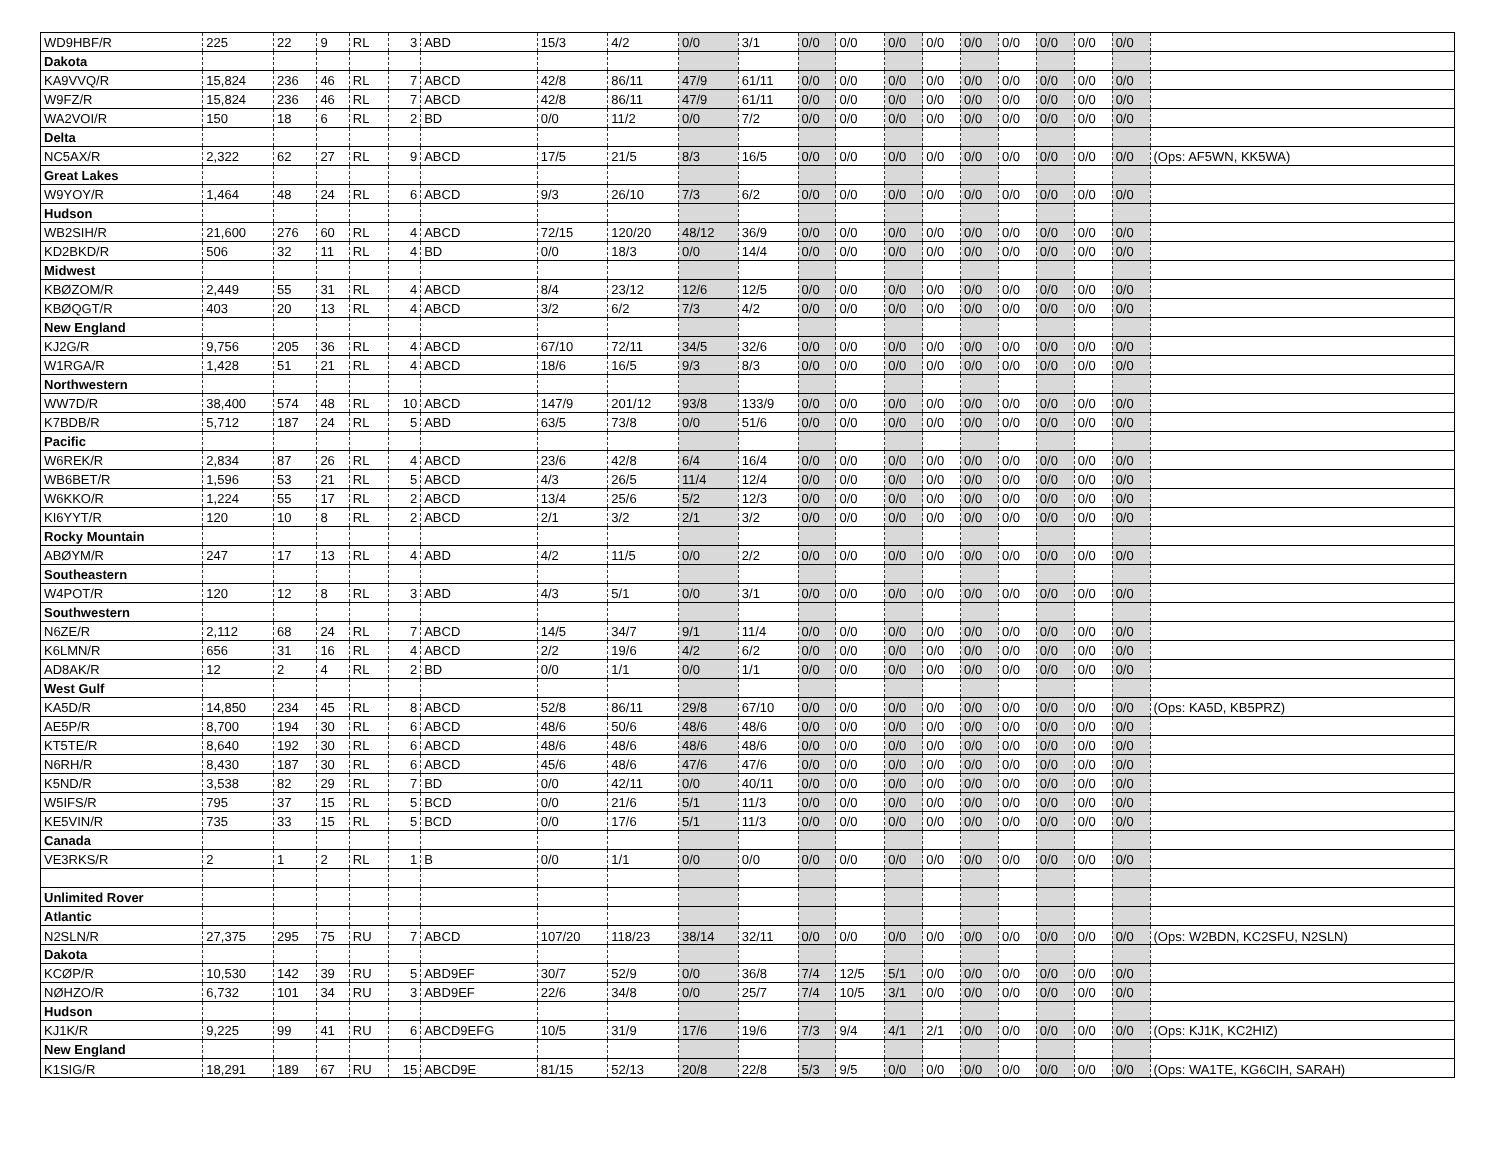| WD9HBF/R | 225 | 22 | 9 | RL | 3 | ABD | 15/3 | 4/2 | 0/0 | 3/1 | 0/0 | 0/0 | 0/0 | 0/0 | 0/0 | 0/0 | 0/0 | 0/0 | 0/0 | |
| Dakota | | | | | | | | | | | | | | | | | | | | |
| KA9VVQ/R | 15,824 | 236 | 46 | RL | 7 | ABCD | 42/8 | 86/11 | 47/9 | 61/11 | 0/0 | 0/0 | 0/0 | 0/0 | 0/0 | 0/0 | 0/0 | 0/0 | 0/0 | |
| W9FZ/R | 15,824 | 236 | 46 | RL | 7 | ABCD | 42/8 | 86/11 | 47/9 | 61/11 | 0/0 | 0/0 | 0/0 | 0/0 | 0/0 | 0/0 | 0/0 | 0/0 | 0/0 | |
| WA2VOI/R | 150 | 18 | 6 | RL | 2 | BD | 0/0 | 11/2 | 0/0 | 7/2 | 0/0 | 0/0 | 0/0 | 0/0 | 0/0 | 0/0 | 0/0 | 0/0 | 0/0 | |
| Delta | | | | | | | | | | | | | | | | | | | | |
| NC5AX/R | 2,322 | 62 | 27 | RL | 9 | ABCD | 17/5 | 21/5 | 8/3 | 16/5 | 0/0 | 0/0 | 0/0 | 0/0 | 0/0 | 0/0 | 0/0 | 0/0 | 0/0 | (Ops: AF5WN, KK5WA) |
| Great Lakes | | | | | | | | | | | | | | | | | | | | |
| W9YOY/R | 1,464 | 48 | 24 | RL | 6 | ABCD | 9/3 | 26/10 | 7/3 | 6/2 | 0/0 | 0/0 | 0/0 | 0/0 | 0/0 | 0/0 | 0/0 | 0/0 | 0/0 | |
| Hudson | | | | | | | | | | | | | | | | | | | | |
| WB2SIH/R | 21,600 | 276 | 60 | RL | 4 | ABCD | 72/15 | 120/20 | 48/12 | 36/9 | 0/0 | 0/0 | 0/0 | 0/0 | 0/0 | 0/0 | 0/0 | 0/0 | 0/0 | |
| KD2BKD/R | 506 | 32 | 11 | RL | 4 | BD | 0/0 | 18/3 | 0/0 | 14/4 | 0/0 | 0/0 | 0/0 | 0/0 | 0/0 | 0/0 | 0/0 | 0/0 | 0/0 | |
| Midwest | | | | | | | | | | | | | | | | | | | | |
| KBØZOM/R | 2,449 | 55 | 31 | RL | 4 | ABCD | 8/4 | 23/12 | 12/6 | 12/5 | 0/0 | 0/0 | 0/0 | 0/0 | 0/0 | 0/0 | 0/0 | 0/0 | 0/0 | |
| KBØQGT/R | 403 | 20 | 13 | RL | 4 | ABCD | 3/2 | 6/2 | 7/3 | 4/2 | 0/0 | 0/0 | 0/0 | 0/0 | 0/0 | 0/0 | 0/0 | 0/0 | 0/0 | |
| New England | | | | | | | | | | | | | | | | | | | | |
| KJ2G/R | 9,756 | 205 | 36 | RL | 4 | ABCD | 67/10 | 72/11 | 34/5 | 32/6 | 0/0 | 0/0 | 0/0 | 0/0 | 0/0 | 0/0 | 0/0 | 0/0 | 0/0 | |
| W1RGA/R | 1,428 | 51 | 21 | RL | 4 | ABCD | 18/6 | 16/5 | 9/3 | 8/3 | 0/0 | 0/0 | 0/0 | 0/0 | 0/0 | 0/0 | 0/0 | 0/0 | 0/0 | |
| Northwestern | | | | | | | | | | | | | | | | | | | | |
| WW7D/R | 38,400 | 574 | 48 | RL | 10 | ABCD | 147/9 | 201/12 | 93/8 | 133/9 | 0/0 | 0/0 | 0/0 | 0/0 | 0/0 | 0/0 | 0/0 | 0/0 | 0/0 | |
| K7BDB/R | 5,712 | 187 | 24 | RL | 5 | ABD | 63/5 | 73/8 | 0/0 | 51/6 | 0/0 | 0/0 | 0/0 | 0/0 | 0/0 | 0/0 | 0/0 | 0/0 | 0/0 | |
| Pacific | | | | | | | | | | | | | | | | | | | | |
| W6REK/R | 2,834 | 87 | 26 | RL | 4 | ABCD | 23/6 | 42/8 | 6/4 | 16/4 | 0/0 | 0/0 | 0/0 | 0/0 | 0/0 | 0/0 | 0/0 | 0/0 | 0/0 | |
| WB6BET/R | 1,596 | 53 | 21 | RL | 5 | ABCD | 4/3 | 26/5 | 11/4 | 12/4 | 0/0 | 0/0 | 0/0 | 0/0 | 0/0 | 0/0 | 0/0 | 0/0 | 0/0 | |
| W6KKO/R | 1,224 | 55 | 17 | RL | 2 | ABCD | 13/4 | 25/6 | 5/2 | 12/3 | 0/0 | 0/0 | 0/0 | 0/0 | 0/0 | 0/0 | 0/0 | 0/0 | 0/0 | |
| KI6YYT/R | 120 | 10 | 8 | RL | 2 | ABCD | 2/1 | 3/2 | 2/1 | 3/2 | 0/0 | 0/0 | 0/0 | 0/0 | 0/0 | 0/0 | 0/0 | 0/0 | 0/0 | |
| Rocky Mountain | | | | | | | | | | | | | | | | | | | | |
| ABØYM/R | 247 | 17 | 13 | RL | 4 | ABD | 4/2 | 11/5 | 0/0 | 2/2 | 0/0 | 0/0 | 0/0 | 0/0 | 0/0 | 0/0 | 0/0 | 0/0 | 0/0 | |
| Southeastern | | | | | | | | | | | | | | | | | | | | |
| W4POT/R | 120 | 12 | 8 | RL | 3 | ABD | 4/3 | 5/1 | 0/0 | 3/1 | 0/0 | 0/0 | 0/0 | 0/0 | 0/0 | 0/0 | 0/0 | 0/0 | 0/0 | |
| Southwestern | | | | | | | | | | | | | | | | | | | | |
| N6ZE/R | 2,112 | 68 | 24 | RL | 7 | ABCD | 14/5 | 34/7 | 9/1 | 11/4 | 0/0 | 0/0 | 0/0 | 0/0 | 0/0 | 0/0 | 0/0 | 0/0 | 0/0 | |
| K6LMN/R | 656 | 31 | 16 | RL | 4 | ABCD | 2/2 | 19/6 | 4/2 | 6/2 | 0/0 | 0/0 | 0/0 | 0/0 | 0/0 | 0/0 | 0/0 | 0/0 | 0/0 | |
| AD8AK/R | 12 | 2 | 4 | RL | 2 | BD | 0/0 | 1/1 | 0/0 | 1/1 | 0/0 | 0/0 | 0/0 | 0/0 | 0/0 | 0/0 | 0/0 | 0/0 | 0/0 | |
| West Gulf | | | | | | | | | | | | | | | | | | | | |
| KA5D/R | 14,850 | 234 | 45 | RL | 8 | ABCD | 52/8 | 86/11 | 29/8 | 67/10 | 0/0 | 0/0 | 0/0 | 0/0 | 0/0 | 0/0 | 0/0 | 0/0 | 0/0 | (Ops: KA5D, KB5PRZ) |
| AE5P/R | 8,700 | 194 | 30 | RL | 6 | ABCD | 48/6 | 50/6 | 48/6 | 48/6 | 0/0 | 0/0 | 0/0 | 0/0 | 0/0 | 0/0 | 0/0 | 0/0 | 0/0 | |
| KT5TE/R | 8,640 | 192 | 30 | RL | 6 | ABCD | 48/6 | 48/6 | 48/6 | 48/6 | 0/0 | 0/0 | 0/0 | 0/0 | 0/0 | 0/0 | 0/0 | 0/0 | 0/0 | |
| N6RH/R | 8,430 | 187 | 30 | RL | 6 | ABCD | 45/6 | 48/6 | 47/6 | 47/6 | 0/0 | 0/0 | 0/0 | 0/0 | 0/0 | 0/0 | 0/0 | 0/0 | 0/0 | |
| K5ND/R | 3,538 | 82 | 29 | RL | 7 | BD | 0/0 | 42/11 | 0/0 | 40/11 | 0/0 | 0/0 | 0/0 | 0/0 | 0/0 | 0/0 | 0/0 | 0/0 | 0/0 | |
| W5IFS/R | 795 | 37 | 15 | RL | 5 | BCD | 0/0 | 21/6 | 5/1 | 11/3 | 0/0 | 0/0 | 0/0 | 0/0 | 0/0 | 0/0 | 0/0 | 0/0 | 0/0 | |
| KE5VIN/R | 735 | 33 | 15 | RL | 5 | BCD | 0/0 | 17/6 | 5/1 | 11/3 | 0/0 | 0/0 | 0/0 | 0/0 | 0/0 | 0/0 | 0/0 | 0/0 | 0/0 | |
| Canada | | | | | | | | | | | | | | | | | | | | |
| VE3RKS/R | 2 | 1 | 2 | RL | 1 | B | 0/0 | 1/1 | 0/0 | 0/0 | 0/0 | 0/0 | 0/0 | 0/0 | 0/0 | 0/0 | 0/0 | 0/0 | 0/0 | |
| Unlimited Rover | | | | | | | | | | | | | | | | | | | | |
| Atlantic | | | | | | | | | | | | | | | | | | | | |
| N2SLN/R | 27,375 | 295 | 75 | RU | 7 | ABCD | 107/20 | 118/23 | 38/14 | 32/11 | 0/0 | 0/0 | 0/0 | 0/0 | 0/0 | 0/0 | 0/0 | 0/0 | 0/0 | (Ops: W2BDN, KC2SFU, N2SLN) |
| Dakota | | | | | | | | | | | | | | | | | | | | |
| KCØP/R | 10,530 | 142 | 39 | RU | 5 | ABD9EF | 30/7 | 52/9 | 0/0 | 36/8 | 7/4 | 12/5 | 5/1 | 0/0 | 0/0 | 0/0 | 0/0 | 0/0 | 0/0 | |
| NØHZO/R | 6,732 | 101 | 34 | RU | 3 | ABD9EF | 22/6 | 34/8 | 0/0 | 25/7 | 7/4 | 10/5 | 3/1 | 0/0 | 0/0 | 0/0 | 0/0 | 0/0 | 0/0 | |
| Hudson | | | | | | | | | | | | | | | | | | | | |
| KJ1K/R | 9,225 | 99 | 41 | RU | 6 | ABCD9EFG | 10/5 | 31/9 | 17/6 | 19/6 | 7/3 | 9/4 | 4/1 | 2/1 | 0/0 | 0/0 | 0/0 | 0/0 | 0/0 | (Ops: KJ1K, KC2HIZ) |
| New England | | | | | | | | | | | | | | | | | | | | |
| K1SIG/R | 18,291 | 189 | 67 | RU | 15 | ABCD9E | 81/15 | 52/13 | 20/8 | 22/8 | 5/3 | 9/5 | 0/0 | 0/0 | 0/0 | 0/0 | 0/0 | 0/0 | 0/0 | (Ops: WA1TE, KG6CIH, SARAH) |